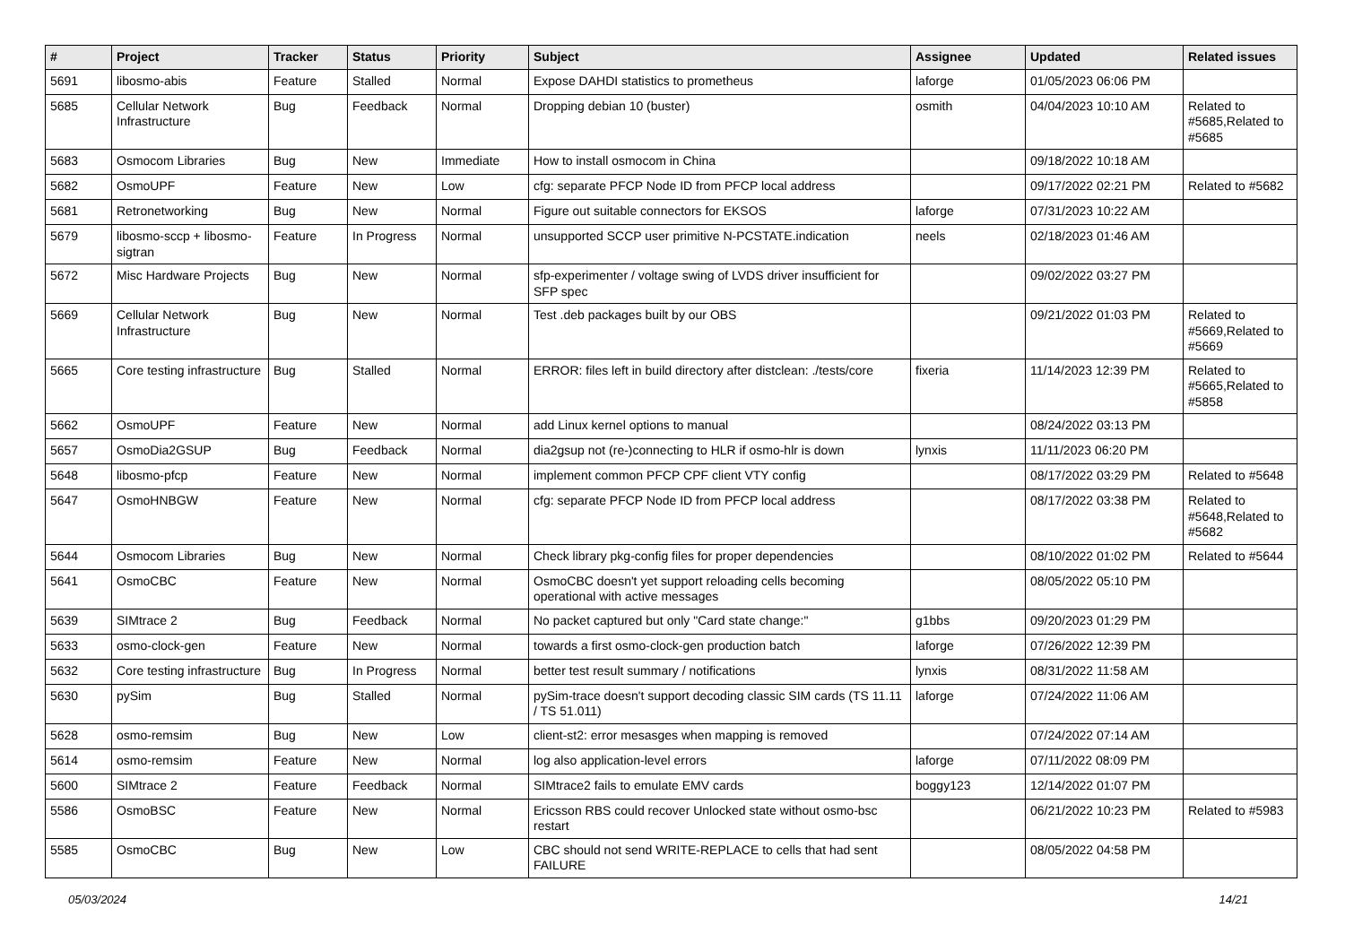| # | Project | Tracker | Status | Priority | Subject | Assignee | Updated | Related issues |
| --- | --- | --- | --- | --- | --- | --- | --- | --- |
| 5691 | libosmo-abis | Feature | Stalled | Normal | Expose DAHDI statistics to prometheus | laforge | 01/05/2023 06:06 PM | |
| 5685 | Cellular Network Infrastructure | Bug | Feedback | Normal | Dropping debian 10 (buster) | osmith | 04/04/2023 10:10 AM | Related to #5685,Related to #5685 |
| 5683 | Osmocom Libraries | Bug | New | Immediate | How to install osmocom in China | | 09/18/2022 10:18 AM | |
| 5682 | OsmoUPF | Feature | New | Low | cfg: separate PFCP Node ID from PFCP local address | | 09/17/2022 02:21 PM | Related to #5682 |
| 5681 | Retronetworking | Bug | New | Normal | Figure out suitable connectors for EKSOS | laforge | 07/31/2023 10:22 AM | |
| 5679 | libosmo-sccp + libosmo-sigtran | Feature | In Progress | Normal | unsupported SCCP user primitive N-PCSTATE.indication | neels | 02/18/2023 01:46 AM | |
| 5672 | Misc Hardware Projects | Bug | New | Normal | sfp-experimenter / voltage swing of LVDS driver insufficient for SFP spec | | 09/02/2022 03:27 PM | |
| 5669 | Cellular Network Infrastructure | Bug | New | Normal | Test .deb packages built by our OBS | | 09/21/2022 01:03 PM | Related to #5669,Related to #5669 |
| 5665 | Core testing infrastructure | Bug | Stalled | Normal | ERROR: files left in build directory after distclean: ./tests/core | fixeria | 11/14/2023 12:39 PM | Related to #5665,Related to #5858 |
| 5662 | OsmoUPF | Feature | New | Normal | add Linux kernel options to manual | | 08/24/2022 03:13 PM | |
| 5657 | OsmoDia2GSUP | Bug | Feedback | Normal | dia2gsup not (re-)connecting to HLR if osmo-hlr is down | lynxis | 11/11/2023 06:20 PM | |
| 5648 | libosmo-pfcp | Feature | New | Normal | implement common PFCP CPF client VTY config | | 08/17/2022 03:29 PM | Related to #5648 |
| 5647 | OsmoHNBGW | Feature | New | Normal | cfg: separate PFCP Node ID from PFCP local address | | 08/17/2022 03:38 PM | Related to #5648,Related to #5682 |
| 5644 | Osmocom Libraries | Bug | New | Normal | Check library pkg-config files for proper dependencies | | 08/10/2022 01:02 PM | Related to #5644 |
| 5641 | OsmoCBC | Feature | New | Normal | OsmoCBC doesn't yet support reloading cells becoming operational with active messages | | 08/05/2022 05:10 PM | |
| 5639 | SIMtrace 2 | Bug | Feedback | Normal | No packet captured but only "Card state change:" | g1bbs | 09/20/2023 01:29 PM | |
| 5633 | osmo-clock-gen | Feature | New | Normal | towards a first osmo-clock-gen production batch | laforge | 07/26/2022 12:39 PM | |
| 5632 | Core testing infrastructure | Bug | In Progress | Normal | better test result summary / notifications | lynxis | 08/31/2022 11:58 AM | |
| 5630 | pySim | Bug | Stalled | Normal | pySim-trace doesn't support decoding classic SIM cards (TS 11.11 / TS 51.011) | laforge | 07/24/2022 11:06 AM | |
| 5628 | osmo-remsim | Bug | New | Low | client-st2: error mesasges when mapping is removed | | 07/24/2022 07:14 AM | |
| 5614 | osmo-remsim | Feature | New | Normal | log also application-level errors | laforge | 07/11/2022 08:09 PM | |
| 5600 | SIMtrace 2 | Feature | Feedback | Normal | SIMtrace2 fails to emulate EMV cards | boggy123 | 12/14/2022 01:07 PM | |
| 5586 | OsmoBSC | Feature | New | Normal | Ericsson RBS could recover Unlocked state without osmo-bsc restart | | 06/21/2022 10:23 PM | Related to #5983 |
| 5585 | OsmoCBC | Bug | New | Low | CBC should not send WRITE-REPLACE to cells that had sent FAILURE | | 08/05/2022 04:58 PM | |
05/03/2024 14/21